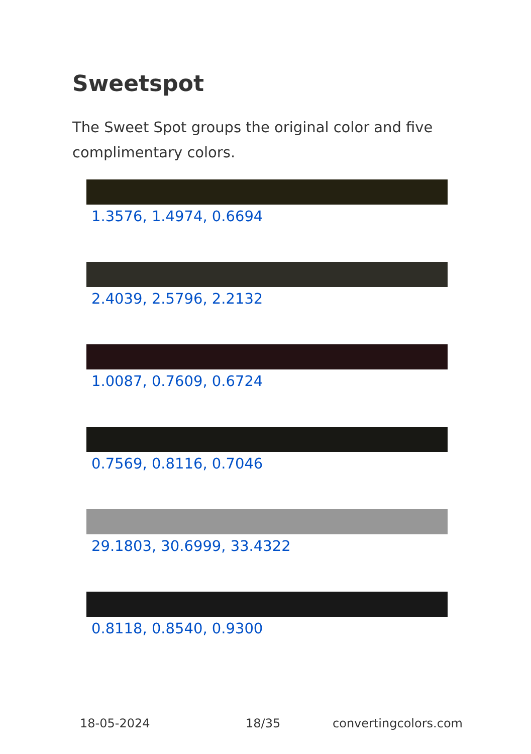Sweetspot
The Sweet Spot groups the original color and five complimentary colors.
1.3576, 1.4974, 0.6694
2.4039, 2.5796, 2.2132
1.0087, 0.7609, 0.6724
0.7569, 0.8116, 0.7046
29.1803, 30.6999, 33.4322
0.8118, 0.8540, 0.9300
18-05-2024 18/35 convertingcolors.com